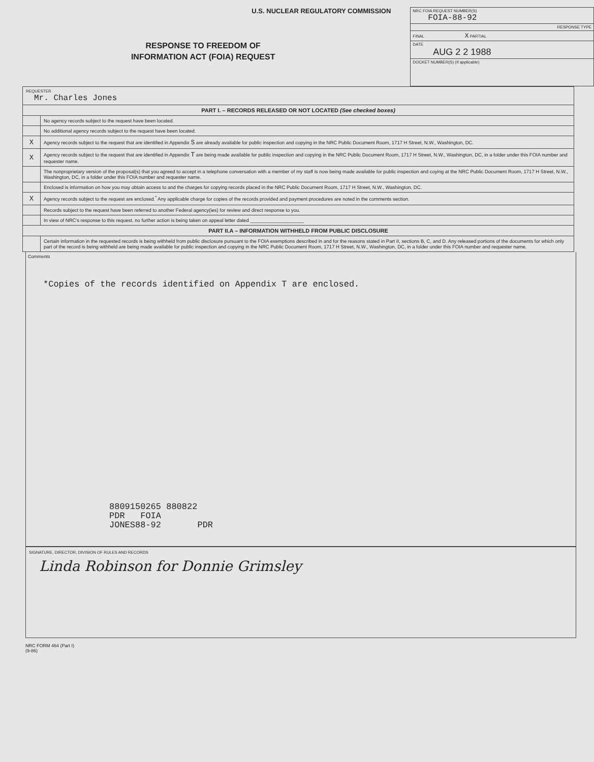U.S. NUCLEAR REGULATORY COMMISSION
RESPONSE TO FREEDOM OF
INFORMATION ACT (FOIA) REQUEST
NRC FOIA REQUEST NUMBER(S)
FOIA-88-92
RESPONSE TYPE
FINAL X PARTIAL
DATE
AUG 2 2 1988
DOCKET NUMBER(S) (If applicable)
| REQUESTER Mr. Charles Jones | |
| PART I. – RECORDS RELEASED OR NOT LOCATED (See checked boxes) | |
| | No agency records subject to the request have been located. |
| | No additional agency records subject to the request have been located. |
| X | Agency records subject to the request that are identified in Appendix S are already available for public inspection and copying in the NRC Public Document Room, 1717 H Street, N.W., Washington, DC. |
| X | Agency records subject to the request that are identified in Appendix T are being made available for public inspection and copying in the NRC Public Document Room, 1717 H Street, N.W., Washington, DC, in a folder under this FOIA number and requester name. |
| | The nonproprietary version of the proposal(s) that you agreed to accept in a telephone conversation with a member of my staff is now being made available for public inspection and coying at the NRC Public Document Room, 1717 H Street, N.W., Washington, DC, in a folder under this FOIA number and requester name. |
| | Enclosed is information on how you may obtain access to and the charges for copying records placed in the NRC Public Document Room, 1717 H Street, N.W., Washington, DC. |
| X | Agency records subject to the request are enclosed.<sup>*</sup> Any applicable charge for copies of the records provided and payment procedures are noted in the comments section. |
| | Records subject to the request have been referred to another Federal agency(ies) for review and direct response to you. |
| | In view of NRC's response to this request, no further action is being taken on appeal letter dated ____________________ |
| PART II.A – INFORMATION WITHHELD FROM PUBLIC DISCLOSURE | |
| | Certain information in the requested records is being withheld from public disclosure pursuant to the FOIA exemptions described in and for the reasons stated in Part II, sections B, C, and D. Any released portions of the documents for which only part of the record is being withheld are being made available for public inspection and copying in the NRC Public Document Room, 1717 H Street, N.W., Washington, DC, in a folder under this FOIA number and requester name. |
Comments
*Copies of the records identified on Appendix T are enclosed.
8809150265 880822
PDR FOIA
JONES88-92 PDR
SIGNATURE, DIRECTOR, DIVISION OF RULES AND RECORDS
Linda Robinson for Donnie Grimsley
NRC FORM 464 (Part I)
(9-86)